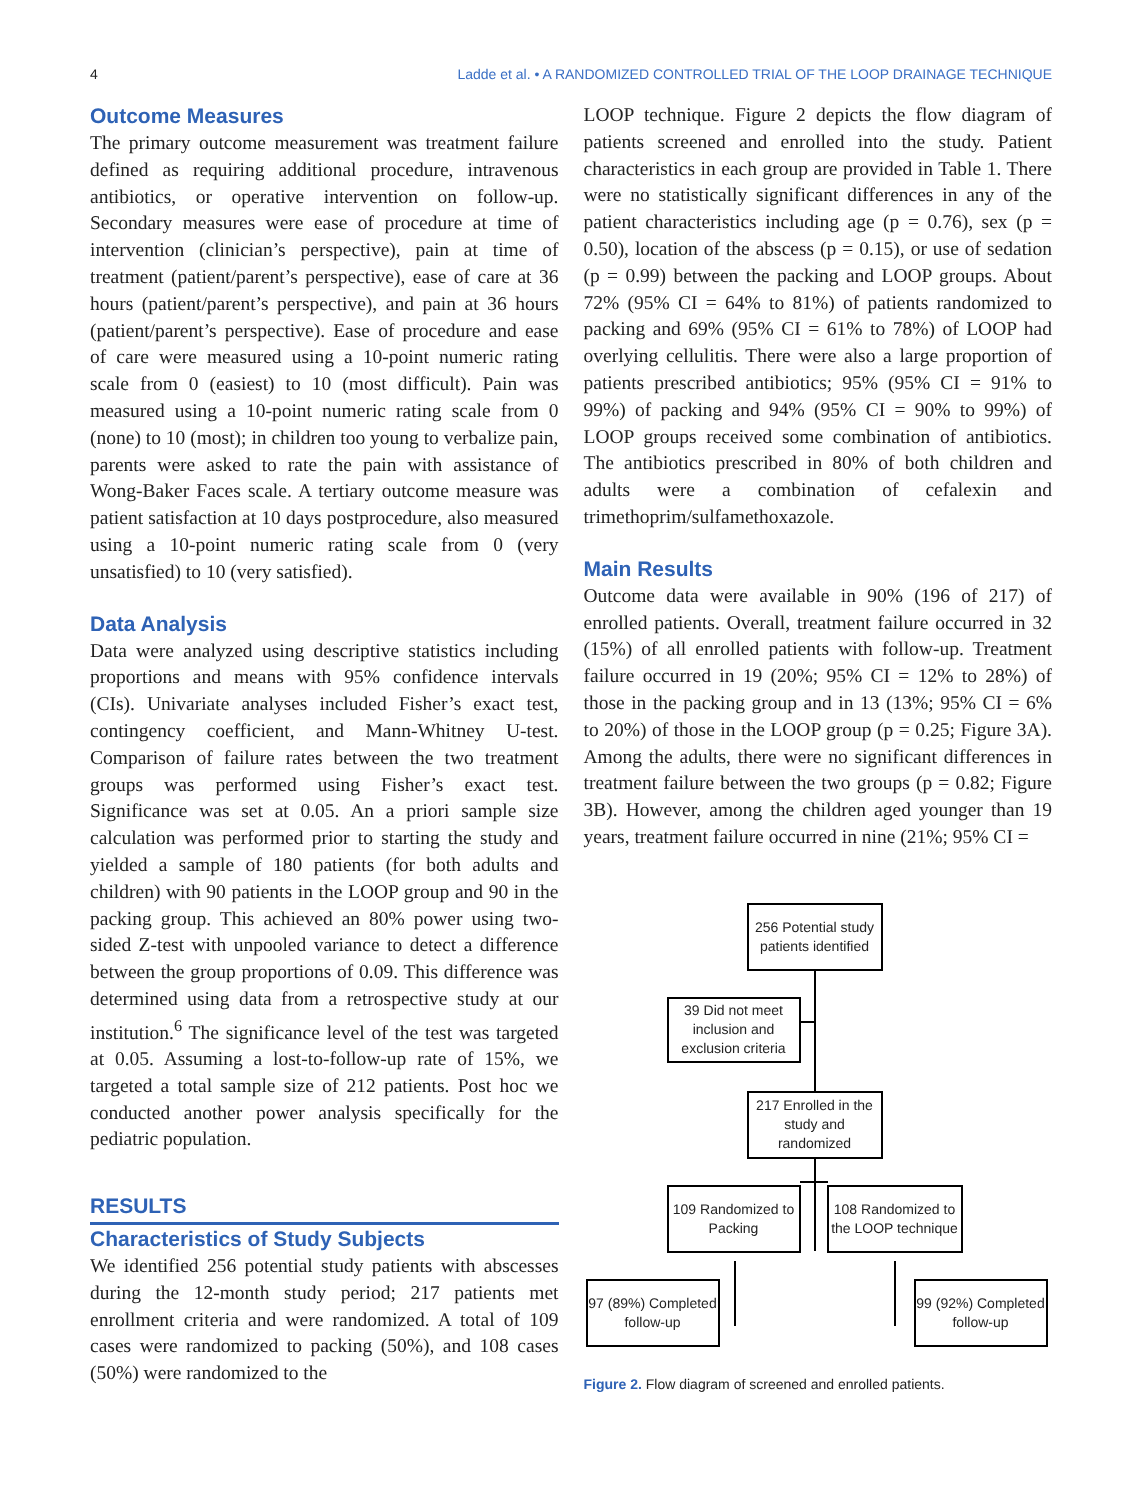4 Ladde et al. • A RANDOMIZED CONTROLLED TRIAL OF THE LOOP DRAINAGE TECHNIQUE
Outcome Measures
The primary outcome measurement was treatment failure defined as requiring additional procedure, intravenous antibiotics, or operative intervention on follow-up. Secondary measures were ease of procedure at time of intervention (clinician’s perspective), pain at time of treatment (patient/parent’s perspective), ease of care at 36 hours (patient/parent’s perspective), and pain at 36 hours (patient/parent’s perspective). Ease of procedure and ease of care were measured using a 10-point numeric rating scale from 0 (easiest) to 10 (most difficult). Pain was measured using a 10-point numeric rating scale from 0 (none) to 10 (most); in children too young to verbalize pain, parents were asked to rate the pain with assistance of Wong-Baker Faces scale. A tertiary outcome measure was patient satisfaction at 10 days postprocedure, also measured using a 10-point numeric rating scale from 0 (very unsatisfied) to 10 (very satisfied).
Data Analysis
Data were analyzed using descriptive statistics including proportions and means with 95% confidence intervals (CIs). Univariate analyses included Fisher’s exact test, contingency coefficient, and Mann-Whitney U-test. Comparison of failure rates between the two treatment groups was performed using Fisher’s exact test. Significance was set at 0.05. An a priori sample size calculation was performed prior to starting the study and yielded a sample of 180 patients (for both adults and children) with 90 patients in the LOOP group and 90 in the packing group. This achieved an 80% power using two-sided Z-test with unpooled variance to detect a difference between the group proportions of 0.09. This difference was determined using data from a retrospective study at our institution.<sup>6</sup> The significance level of the test was targeted at 0.05. Assuming a lost-to-follow-up rate of 15%, we targeted a total sample size of 212 patients. Post hoc we conducted another power analysis specifically for the pediatric population.
RESULTS
Characteristics of Study Subjects
We identified 256 potential study patients with abscesses during the 12-month study period; 217 patients met enrollment criteria and were randomized. A total of 109 cases were randomized to packing (50%), and 108 cases (50%) were randomized to the
LOOP technique. Figure 2 depicts the flow diagram of patients screened and enrolled into the study. Patient characteristics in each group are provided in Table 1. There were no statistically significant differences in any of the patient characteristics including age (p = 0.76), sex (p = 0.50), location of the abscess (p = 0.15), or use of sedation (p = 0.99) between the packing and LOOP groups. About 72% (95% CI = 64% to 81%) of patients randomized to packing and 69% (95% CI = 61% to 78%) of LOOP had overlying cellulitis. There were also a large proportion of patients prescribed antibiotics; 95% (95% CI = 91% to 99%) of packing and 94% (95% CI = 90% to 99%) of LOOP groups received some combination of antibiotics. The antibiotics prescribed in 80% of both children and adults were a combination of cefalexin and trimethoprim/sulfamethoxazole.
Main Results
Outcome data were available in 90% (196 of 217) of enrolled patients. Overall, treatment failure occurred in 32 (15%) of all enrolled patients with follow-up. Treatment failure occurred in 19 (20%; 95% CI = 12% to 28%) of those in the packing group and in 13 (13%; 95% CI = 6% to 20%) of those in the LOOP group (p = 0.25; Figure 3A). Among the adults, there were no significant differences in treatment failure between the two groups (p = 0.82; Figure 3B). However, among the children aged younger than 19 years, treatment failure occurred in nine (21%; 95% CI =
256 Potential study patients identified
39 Did not meet inclusion and exclusion criteria
217 Enrolled in the study and randomized
109 Randomized to Packing
108 Randomized to the LOOP technique
97 (89%) Completed follow-up
99 (92%) Completed follow-up
Figure 2. Flow diagram of screened and enrolled patients.